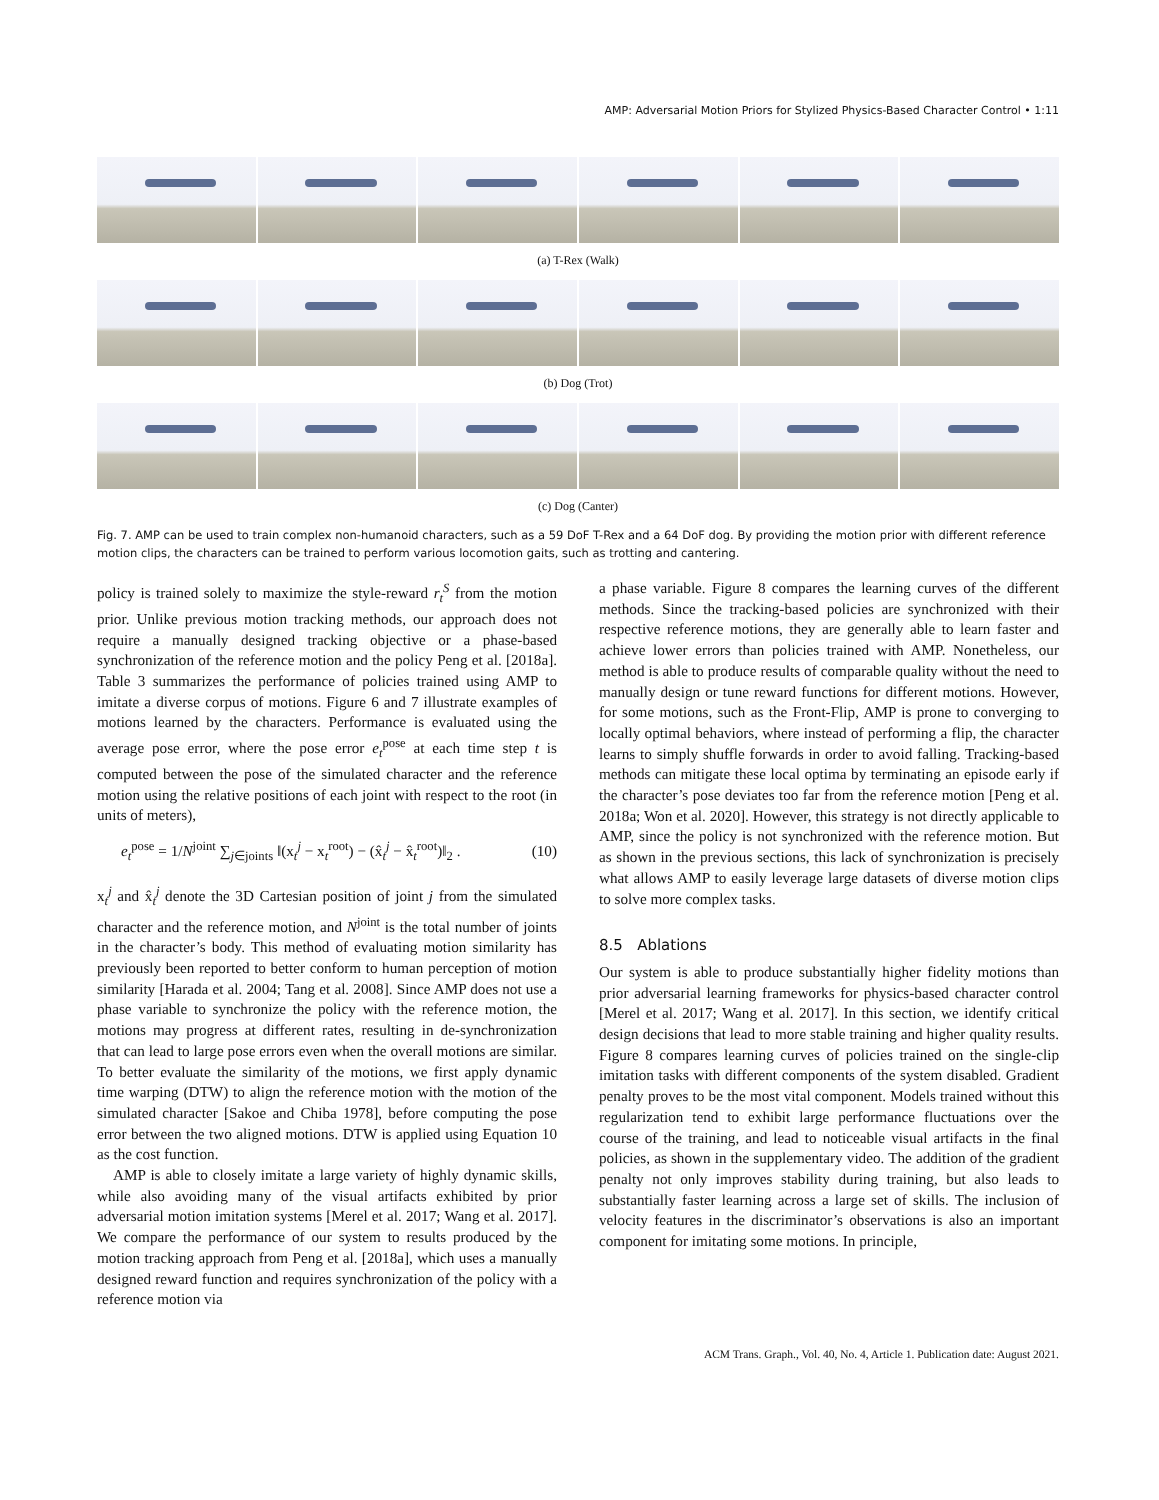AMP: Adversarial Motion Priors for Stylized Physics-Based Character Control • 1:11
(a) T-Rex (Walk)
(b) Dog (Trot)
(c) Dog (Canter)
Fig. 7. AMP can be used to train complex non-humanoid characters, such as a 59 DoF T-Rex and a 64 DoF dog. By providing the motion prior with different reference motion clips, the characters can be trained to perform various locomotion gaits, such as trotting and cantering.
policy is trained solely to maximize the style-reward r<sub>t</sub><sup>S</sup> from the motion prior. Unlike previous motion tracking methods, our approach does not require a manually designed tracking objective or a phase-based synchronization of the reference motion and the policy Peng et al. [2018a]. Table 3 summarizes the performance of policies trained using AMP to imitate a diverse corpus of motions. Figure 6 and 7 illustrate examples of motions learned by the characters. Performance is evaluated using the average pose error, where the pose error e<sub>t</sub><sup>pose</sup> at each time step t is computed between the pose of the simulated character and the reference motion using the relative positions of each joint with respect to the root (in units of meters),
e<sub>t</sub><sup>pose</sup> = 1/N<sup>joint</sup> ∑<sub>j∈joints</sub> ‖(x<sub>t</sub><sup>j</sup> − x<sub>t</sub><sup>root</sup>) − (x̂<sub>t</sub><sup>j</sup> − x̂<sub>t</sub><sup>root</sup>)‖<sub>2</sub> . (10)
x<sub>t</sub><sup>j</sup> and x̂<sub>t</sub><sup>j</sup> denote the 3D Cartesian position of joint j from the simulated character and the reference motion, and N<sup>joint</sup> is the total number of joints in the character’s body. This method of evaluating motion similarity has previously been reported to better conform to human perception of motion similarity [Harada et al. 2004; Tang et al. 2008]. Since AMP does not use a phase variable to synchronize the policy with the reference motion, the motions may progress at different rates, resulting in de-synchronization that can lead to large pose errors even when the overall motions are similar. To better evaluate the similarity of the motions, we first apply dynamic time warping (DTW) to align the reference motion with the motion of the simulated character [Sakoe and Chiba 1978], before computing the pose error between the two aligned motions. DTW is applied using Equation 10 as the cost function.
AMP is able to closely imitate a large variety of highly dynamic skills, while also avoiding many of the visual artifacts exhibited by prior adversarial motion imitation systems [Merel et al. 2017; Wang et al. 2017]. We compare the performance of our system to results produced by the motion tracking approach from Peng et al. [2018a], which uses a manually designed reward function and requires synchronization of the policy with a reference motion via
a phase variable. Figure 8 compares the learning curves of the different methods. Since the tracking-based policies are synchronized with their respective reference motions, they are generally able to learn faster and achieve lower errors than policies trained with AMP. Nonetheless, our method is able to produce results of comparable quality without the need to manually design or tune reward functions for different motions. However, for some motions, such as the Front-Flip, AMP is prone to converging to locally optimal behaviors, where instead of performing a flip, the character learns to simply shuffle forwards in order to avoid falling. Tracking-based methods can mitigate these local optima by terminating an episode early if the character’s pose deviates too far from the reference motion [Peng et al. 2018a; Won et al. 2020]. However, this strategy is not directly applicable to AMP, since the policy is not synchronized with the reference motion. But as shown in the previous sections, this lack of synchronization is precisely what allows AMP to easily leverage large datasets of diverse motion clips to solve more complex tasks.
8.5 Ablations
Our system is able to produce substantially higher fidelity motions than prior adversarial learning frameworks for physics-based character control [Merel et al. 2017; Wang et al. 2017]. In this section, we identify critical design decisions that lead to more stable training and higher quality results. Figure 8 compares learning curves of policies trained on the single-clip imitation tasks with different components of the system disabled. Gradient penalty proves to be the most vital component. Models trained without this regularization tend to exhibit large performance fluctuations over the course of the training, and lead to noticeable visual artifacts in the final policies, as shown in the supplementary video. The addition of the gradient penalty not only improves stability during training, but also leads to substantially faster learning across a large set of skills. The inclusion of velocity features in the discriminator’s observations is also an important component for imitating some motions. In principle,
ACM Trans. Graph., Vol. 40, No. 4, Article 1. Publication date: August 2021.